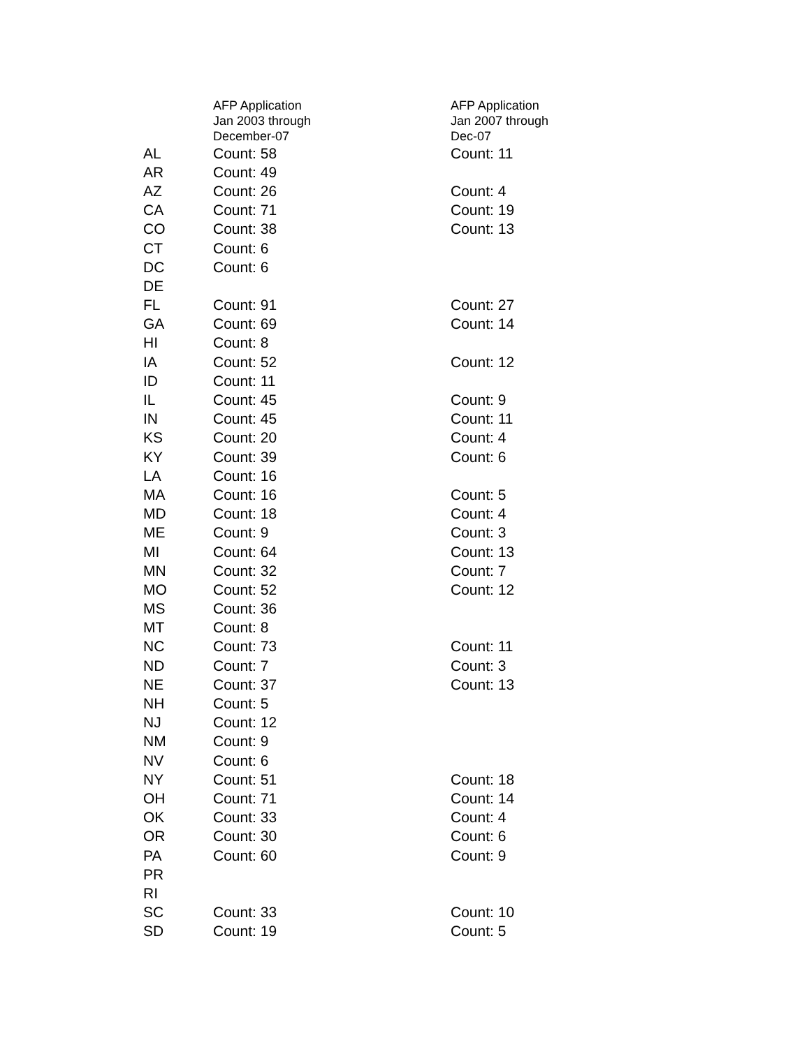| | AFP Application Jan 2003 through December-07 | AFP Application Jan 2007 through Dec-07 |
| --- | --- | --- |
| AL | Count: 58 | Count: 11 |
| AR | Count: 49 | |
| AZ | Count: 26 | Count: 4 |
| CA | Count: 71 | Count: 19 |
| CO | Count: 38 | Count: 13 |
| CT | Count: 6 | |
| DC | Count: 6 | |
| DE | | |
| FL | Count: 91 | Count: 27 |
| GA | Count: 69 | Count: 14 |
| HI | Count: 8 | |
| IA | Count: 52 | Count: 12 |
| ID | Count: 11 | |
| IL | Count: 45 | Count: 9 |
| IN | Count: 45 | Count: 11 |
| KS | Count: 20 | Count: 4 |
| KY | Count: 39 | Count: 6 |
| LA | Count: 16 | |
| MA | Count: 16 | Count: 5 |
| MD | Count: 18 | Count: 4 |
| ME | Count: 9 | Count: 3 |
| MI | Count: 64 | Count: 13 |
| MN | Count: 32 | Count: 7 |
| MO | Count: 52 | Count: 12 |
| MS | Count: 36 | |
| MT | Count: 8 | |
| NC | Count: 73 | Count: 11 |
| ND | Count: 7 | Count: 3 |
| NE | Count: 37 | Count: 13 |
| NH | Count: 5 | |
| NJ | Count: 12 | |
| NM | Count: 9 | |
| NV | Count: 6 | |
| NY | Count: 51 | Count: 18 |
| OH | Count: 71 | Count: 14 |
| OK | Count: 33 | Count: 4 |
| OR | Count: 30 | Count: 6 |
| PA | Count: 60 | Count: 9 |
| PR | | |
| RI | | |
| SC | Count: 33 | Count: 10 |
| SD | Count: 19 | Count: 5 |